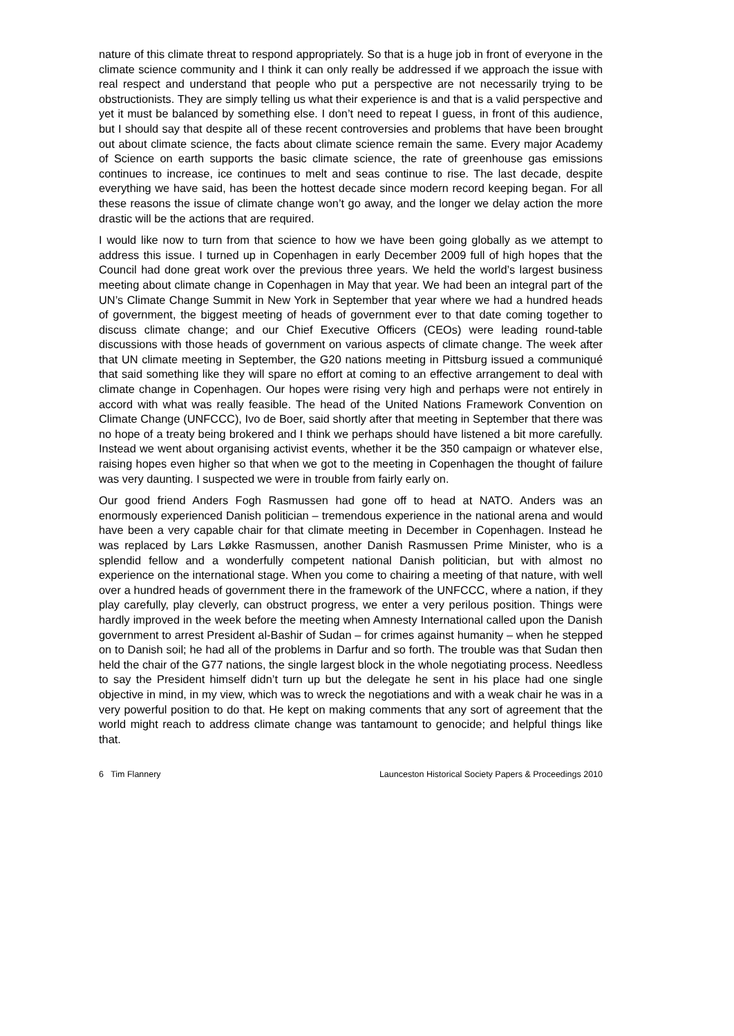nature of this climate threat to respond appropriately. So that is a huge job in front of everyone in the climate science community and I think it can only really be addressed if we approach the issue with real respect and understand that people who put a perspective are not necessarily trying to be obstructionists. They are simply telling us what their experience is and that is a valid perspective and yet it must be balanced by something else. I don’t need to repeat I guess, in front of this audience, but I should say that despite all of these recent controversies and problems that have been brought out about climate science, the facts about climate science remain the same. Every major Academy of Science on earth supports the basic climate science, the rate of greenhouse gas emissions continues to increase, ice continues to melt and seas continue to rise. The last decade, despite everything we have said, has been the hottest decade since modern record keeping began. For all these reasons the issue of climate change won’t go away, and the longer we delay action the more drastic will be the actions that are required.
I would like now to turn from that science to how we have been going globally as we attempt to address this issue. I turned up in Copenhagen in early December 2009 full of high hopes that the Council had done great work over the previous three years. We held the world’s largest business meeting about climate change in Copenhagen in May that year. We had been an integral part of the UN’s Climate Change Summit in New York in September that year where we had a hundred heads of government, the biggest meeting of heads of government ever to that date coming together to discuss climate change; and our Chief Executive Officers (CEOs) were leading round-table discussions with those heads of government on various aspects of climate change. The week after that UN climate meeting in September, the G20 nations meeting in Pittsburg issued a communiqué that said something like they will spare no effort at coming to an effective arrangement to deal with climate change in Copenhagen. Our hopes were rising very high and perhaps were not entirely in accord with what was really feasible. The head of the United Nations Framework Convention on Climate Change (UNFCCC), Ivo de Boer, said shortly after that meeting in September that there was no hope of a treaty being brokered and I think we perhaps should have listened a bit more carefully. Instead we went about organising activist events, whether it be the 350 campaign or whatever else, raising hopes even higher so that when we got to the meeting in Copenhagen the thought of failure was very daunting. I suspected we were in trouble from fairly early on.
Our good friend Anders Fogh Rasmussen had gone off to head at NATO. Anders was an enormously experienced Danish politician – tremendous experience in the national arena and would have been a very capable chair for that climate meeting in December in Copenhagen. Instead he was replaced by Lars Løkke Rasmussen, another Danish Rasmussen Prime Minister, who is a splendid fellow and a wonderfully competent national Danish politician, but with almost no experience on the international stage. When you come to chairing a meeting of that nature, with well over a hundred heads of government there in the framework of the UNFCCC, where a nation, if they play carefully, play cleverly, can obstruct progress, we enter a very perilous position. Things were hardly improved in the week before the meeting when Amnesty International called upon the Danish government to arrest President al-Bashir of Sudan – for crimes against humanity – when he stepped on to Danish soil; he had all of the problems in Darfur and so forth. The trouble was that Sudan then held the chair of the G77 nations, the single largest block in the whole negotiating process. Needless to say the President himself didn’t turn up but the delegate he sent in his place had one single objective in mind, in my view, which was to wreck the negotiations and with a weak chair he was in a very powerful position to do that. He kept on making comments that any sort of agreement that the world might reach to address climate change was tantamount to genocide; and helpful things like that.
6 Tim Flannery Launceston Historical Society Papers & Proceedings 2010